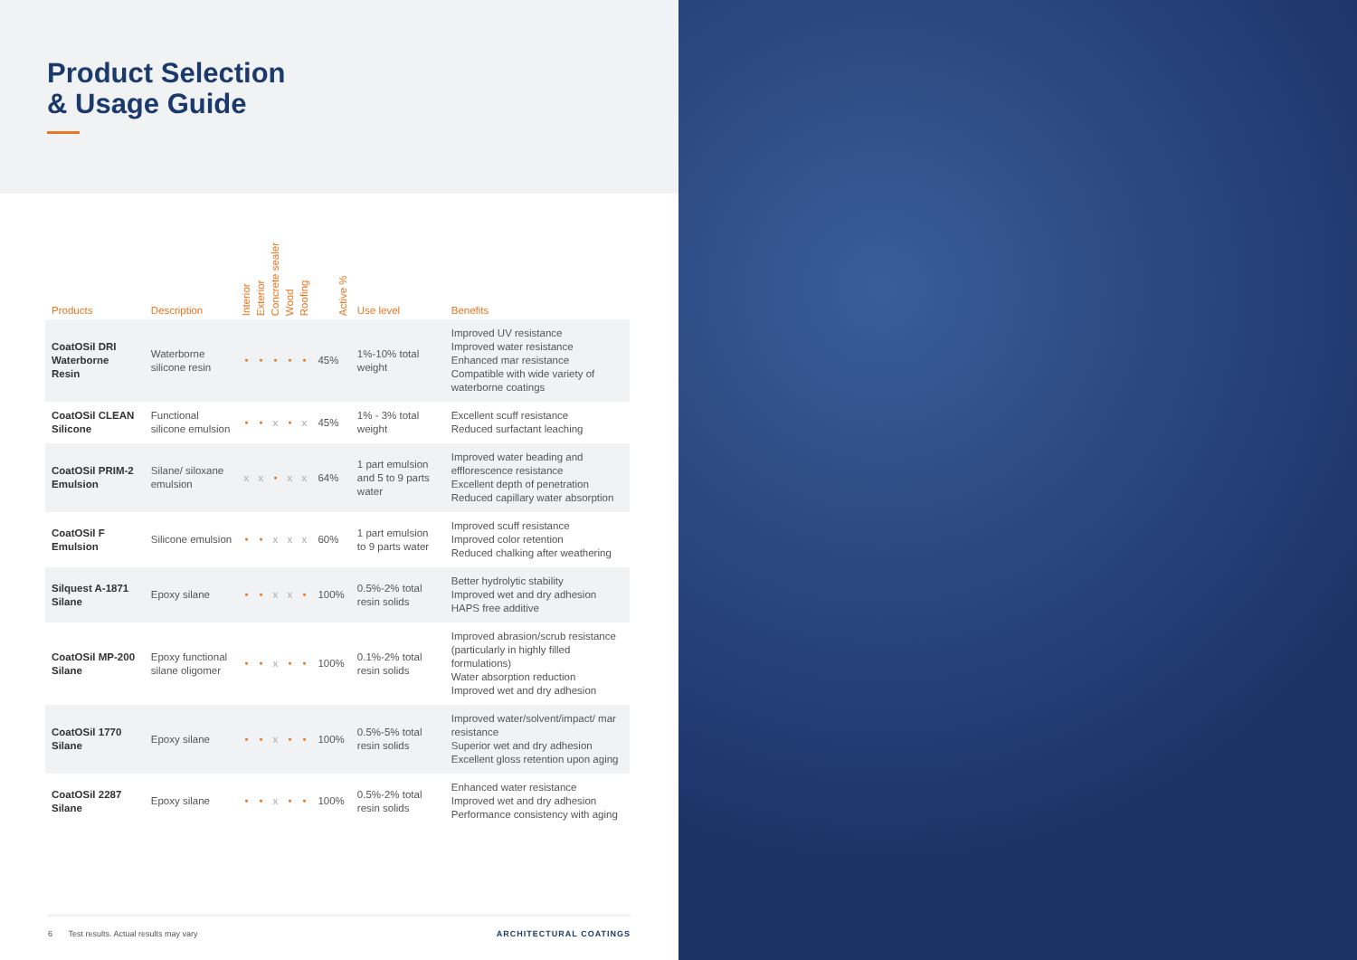Product Selection
& Usage Guide
| Products | Description | Interior | Exterior | Concrete sealer | Wood | Roofing | Active % | Use level | Benefits |
| --- | --- | --- | --- | --- | --- | --- | --- | --- | --- |
| CoatOSil DRI Waterborne Resin | Waterborne silicone resin | • | • | • | • | • | 45% | 1%-10% total weight | Improved UV resistance Improved water resistance Enhanced mar resistance Compatible with wide variety of waterborne coatings |
| CoatOSil CLEAN Silicone | Functional silicone emulsion | • | • | x | • | x | 45% | 1% - 3% total weight | Excellent scuff resistance Reduced surfactant leaching |
| CoatOSil PRIM-2 Emulsion | Silane/ siloxane emulsion | x | x | • | x | x | 64% | 1 part emulsion and 5 to 9 parts water | Improved water beading and efflorescence resistance Excellent depth of penetration Reduced capillary water absorption |
| CoatOSil F Emulsion | Silicone emulsion | • | • | x | x | x | 60% | 1 part emulsion to 9 parts water | Improved scuff resistance Improved color retention Reduced chalking after weathering |
| Silquest A-1871 Silane | Epoxy silane | • | • | x | x | • | 100% | 0.5%-2% total resin solids | Better hydrolytic stability Improved wet and dry adhesion HAPS free additive |
| CoatOSil MP-200 Silane | Epoxy functional silane oligomer | • | • | x | • | • | 100% | 0.1%-2% total resin solids | Improved abrasion/scrub resistance (particularly in highly filled formulations) Water absorption reduction Improved wet and dry adhesion |
| CoatOSil 1770 Silane | Epoxy silane | • | • | x | • | • | 100% | 0.5%-5% total resin solids | Improved water/solvent/impact/ mar resistance Superior wet and dry adhesion Excellent gloss retention upon aging |
| CoatOSil 2287 Silane | Epoxy silane | • | • | x | • | • | 100% | 0.5%-2% total resin solids | Enhanced water resistance Improved wet and dry adhesion Performance consistency with aging |
6 Test results. Actual results may vary ARCHITECTURAL COATINGS